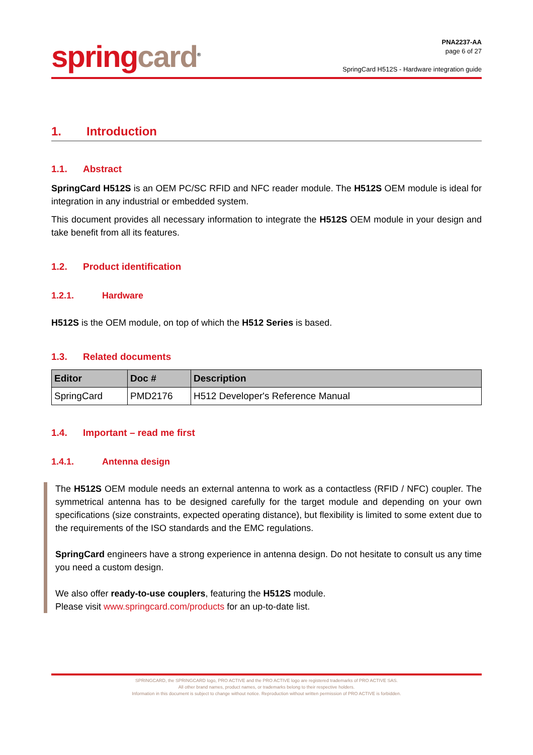spring card<sup>®</sup>
PNA2237-AA
page 6 of 27
SpringCard H512S - Hardware integration guide
1. Introduction
1.1. Abstract
SpringCard H512S is an OEM PC/SC RFID and NFC reader module. The H512S OEM module is ideal for integration in any industrial or embedded system.
This document provides all necessary information to integrate the H512S OEM module in your design and take benefit from all its features.
1.2. Product identification
1.2.1. Hardware
H512S is the OEM module, on top of which the H512 Series is based.
1.3. Related documents
| Editor | Doc # | Description |
| --- | --- | --- |
| SpringCard | PMD2176 | H512 Developer's Reference Manual |
1.4. Important – read me first
1.4.1. Antenna design
The H512S OEM module needs an external antenna to work as a contactless (RFID / NFC) coupler. The symmetrical antenna has to be designed carefully for the target module and depending on your own specifications (size constraints, expected operating distance), but flexibility is limited to some extent due to the requirements of the ISO standards and the EMC regulations.
SpringCard engineers have a strong experience in antenna design. Do not hesitate to consult us any time you need a custom design.
We also offer ready-to-use couplers, featuring the H512S module.
Please visit www.springcard.com/products for an up-to-date list.
SPRINGCARD, the SPRINGCARD logo, PRO ACTIVE and the PRO ACTIVE logo are registered trademarks of PRO ACTIVE SAS.
All other brand names, product names, or trademarks belong to their respective holders.
Information in this document is subject to change without notice. Reproduction without written permission of PRO ACTIVE is forbidden.